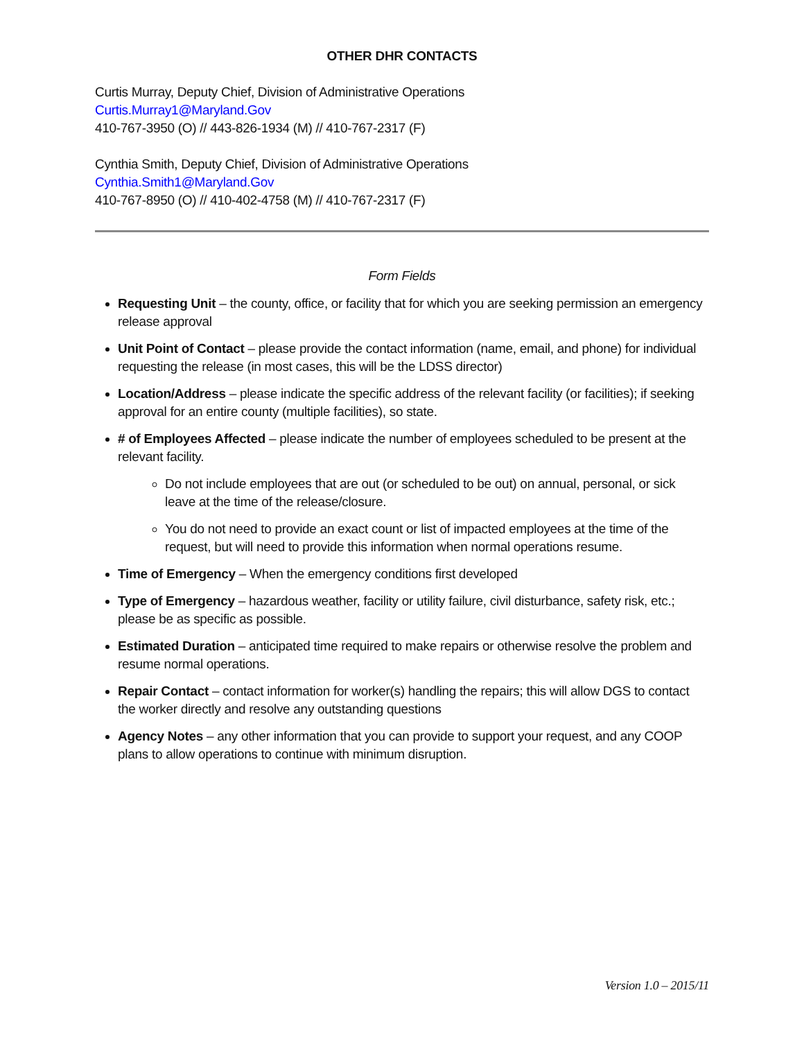OTHER DHR CONTACTS
Curtis Murray, Deputy Chief, Division of Administrative Operations
Curtis.Murray1@Maryland.Gov
410-767-3950 (O) // 443-826-1934 (M) // 410-767-2317 (F)
Cynthia Smith, Deputy Chief, Division of Administrative Operations
Cynthia.Smith1@Maryland.Gov
410-767-8950 (O) // 410-402-4758 (M) // 410-767-2317 (F)
Form Fields
Requesting Unit – the county, office, or facility that for which you are seeking permission an emergency release approval
Unit Point of Contact – please provide the contact information (name, email, and phone) for individual requesting the release (in most cases, this will be the LDSS director)
Location/Address – please indicate the specific address of the relevant facility (or facilities); if seeking approval for an entire county (multiple facilities), so state.
# of Employees Affected – please indicate the number of employees scheduled to be present at the relevant facility.
Do not include employees that are out (or scheduled to be out) on annual, personal, or sick leave at the time of the release/closure.
You do not need to provide an exact count or list of impacted employees at the time of the request, but will need to provide this information when normal operations resume.
Time of Emergency – When the emergency conditions first developed
Type of Emergency – hazardous weather, facility or utility failure, civil disturbance, safety risk, etc.; please be as specific as possible.
Estimated Duration – anticipated time required to make repairs or otherwise resolve the problem and resume normal operations.
Repair Contact – contact information for worker(s) handling the repairs; this will allow DGS to contact the worker directly and resolve any outstanding questions
Agency Notes – any other information that you can provide to support your request, and any COOP plans to allow operations to continue with minimum disruption.
Version 1.0 – 2015/11